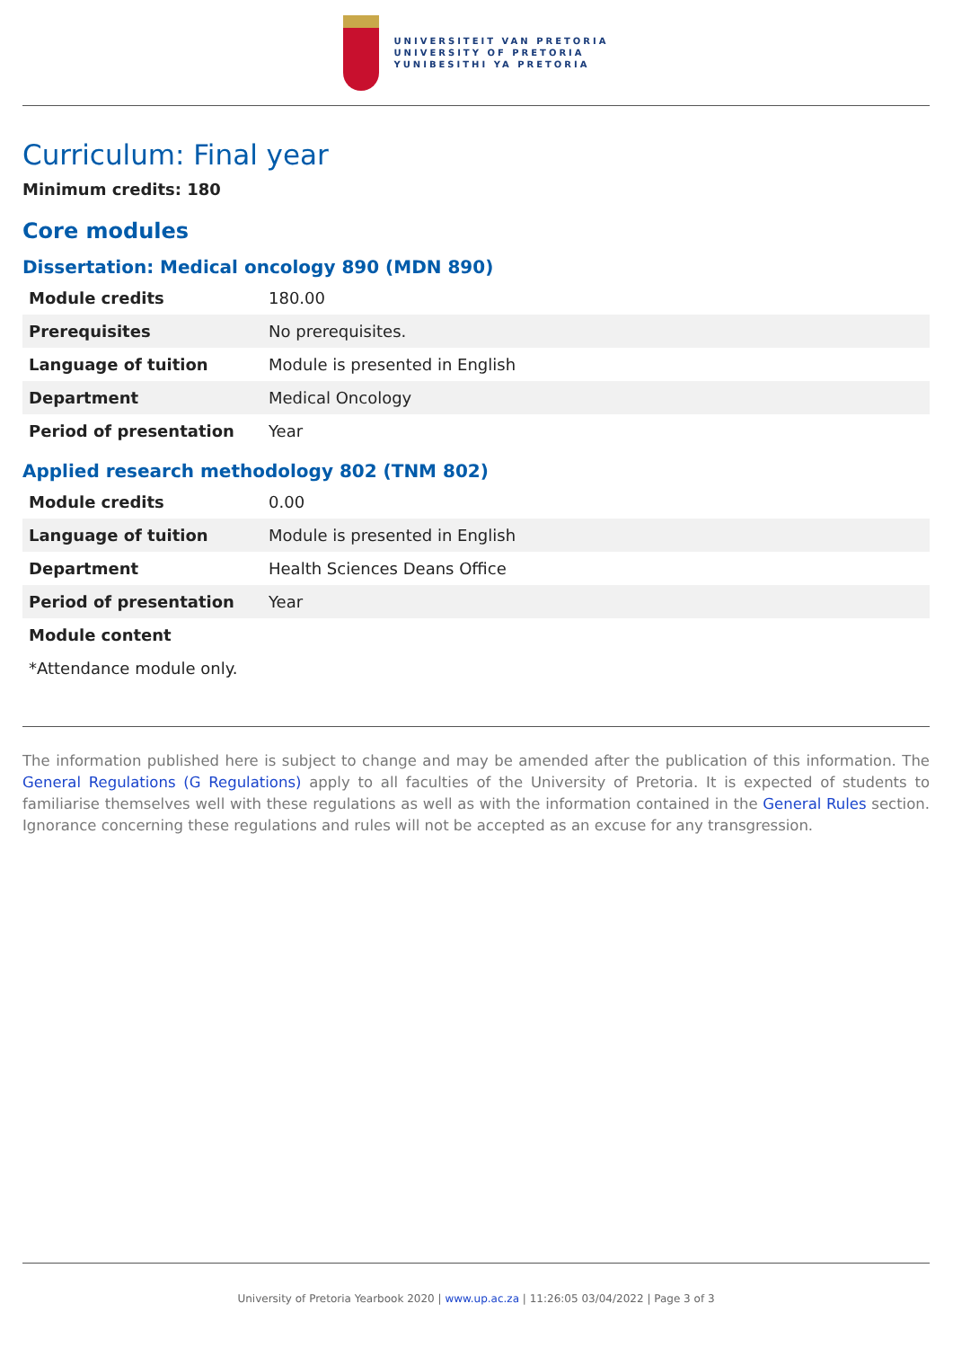UNIVERSITEIT VAN PRETORIA
UNIVERSITY OF PRETORIA
YUNIBESITHI YA PRETORIA
Curriculum: Final year
Minimum credits: 180
Core modules
Dissertation: Medical oncology 890 (MDN 890)
| Module credits | 180.00 |
| Prerequisites | No prerequisites. |
| Language of tuition | Module is presented in English |
| Department | Medical Oncology |
| Period of presentation | Year |
Applied research methodology 802 (TNM 802)
| Module credits | 0.00 |
| Language of tuition | Module is presented in English |
| Department | Health Sciences Deans Office |
| Period of presentation | Year |
| Module content | |
*Attendance module only.
The information published here is subject to change and may be amended after the publication of this information. The General Regulations (G Regulations) apply to all faculties of the University of Pretoria. It is expected of students to familiarise themselves well with these regulations as well as with the information contained in the General Rules section. Ignorance concerning these regulations and rules will not be accepted as an excuse for any transgression.
University of Pretoria Yearbook 2020 | www.up.ac.za | 11:26:05 03/04/2022 | Page 3 of 3